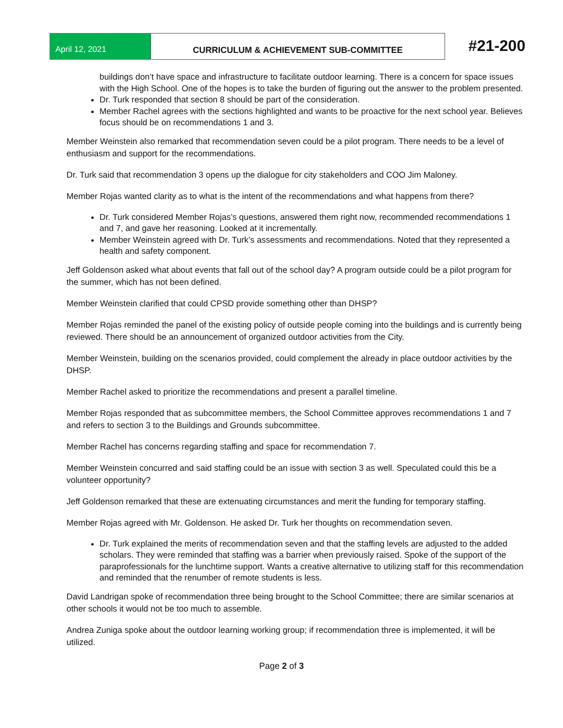April 12, 2021 CURRICULUM & ACHIEVEMENT SUB-COMMITTEE #21-200
buildings don’t have space and infrastructure to facilitate outdoor learning. There is a concern for space issues with the High School. One of the hopes is to take the burden of figuring out the answer to the problem presented.
Dr. Turk responded that section 8 should be part of the consideration.
Member Rachel agrees with the sections highlighted and wants to be proactive for the next school year. Believes focus should be on recommendations 1 and 3.
Member Weinstein also remarked that recommendation seven could be a pilot program. There needs to be a level of enthusiasm and support for the recommendations.
Dr. Turk said that recommendation 3 opens up the dialogue for city stakeholders and COO Jim Maloney.
Member Rojas wanted clarity as to what is the intent of the recommendations and what happens from there?
Dr. Turk considered Member Rojas’s questions, answered them right now, recommended recommendations 1 and 7, and gave her reasoning. Looked at it incrementally.
Member Weinstein agreed with Dr. Turk’s assessments and recommendations. Noted that they represented a health and safety component.
Jeff Goldenson asked what about events that fall out of the school day? A program outside could be a pilot program for the summer, which has not been defined.
Member Weinstein clarified that could CPSD provide something other than DHSP?
Member Rojas reminded the panel of the existing policy of outside people coming into the buildings and is currently being reviewed. There should be an announcement of organized outdoor activities from the City.
Member Weinstein, building on the scenarios provided, could complement the already in place outdoor activities by the DHSP.
Member Rachel asked to prioritize the recommendations and present a parallel timeline.
Member Rojas responded that as subcommittee members, the School Committee approves recommendations 1 and 7 and refers to section 3 to the Buildings and Grounds subcommittee.
Member Rachel has concerns regarding staffing and space for recommendation 7.
Member Weinstein concurred and said staffing could be an issue with section 3 as well. Speculated could this be a volunteer opportunity?
Jeff Goldenson remarked that these are extenuating circumstances and merit the funding for temporary staffing.
Member Rojas agreed with Mr. Goldenson. He asked Dr. Turk her thoughts on recommendation seven.
Dr. Turk explained the merits of recommendation seven and that the staffing levels are adjusted to the added scholars. They were reminded that staffing was a barrier when previously raised. Spoke of the support of the paraprofessionals for the lunchtime support. Wants a creative alternative to utilizing staff for this recommendation and reminded that the renumber of remote students is less.
David Landrigan spoke of recommendation three being brought to the School Committee; there are similar scenarios at other schools it would not be too much to assemble.
Andrea Zuniga spoke about the outdoor learning working group; if recommendation three is implemented, it will be utilized.
Page 2 of 3